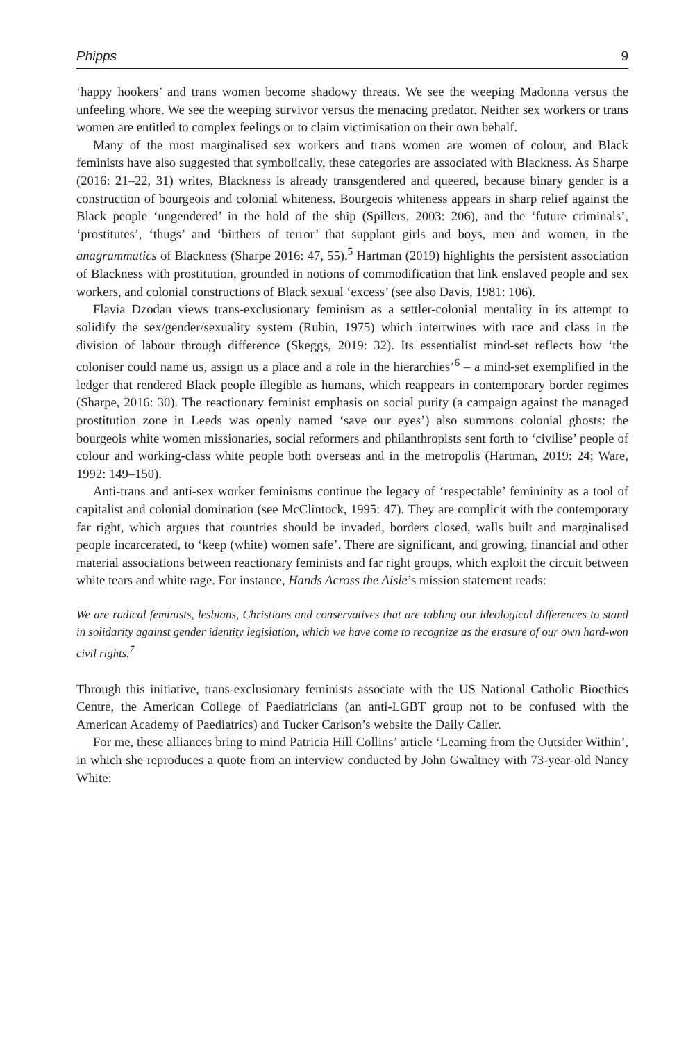Phipps 9
‘happy hookers’ and trans women become shadowy threats. We see the weeping Madonna versus the unfeeling whore. We see the weeping survivor versus the menacing predator. Neither sex workers or trans women are entitled to complex feelings or to claim victimisation on their own behalf.
Many of the most marginalised sex workers and trans women are women of colour, and Black feminists have also suggested that symbolically, these categories are associated with Blackness. As Sharpe (2016: 21–22, 31) writes, Blackness is already transgendered and queered, because binary gender is a construction of bourgeois and colonial whiteness. Bourgeois whiteness appears in sharp relief against the Black people ‘ungendered’ in the hold of the ship (Spillers, 2003: 206), and the ‘future criminals’, ‘prostitutes’, ‘thugs’ and ‘birthers of terror’ that supplant girls and boys, men and women, in the anagrammatics of Blackness (Sharpe 2016: 47, 55).<sup>5</sup> Hartman (2019) highlights the persistent association of Blackness with prostitution, grounded in notions of commodification that link enslaved people and sex workers, and colonial constructions of Black sexual ‘excess’ (see also Davis, 1981: 106).
Flavia Dzodan views trans-exclusionary feminism as a settler-colonial mentality in its attempt to solidify the sex/gender/sexuality system (Rubin, 1975) which intertwines with race and class in the division of labour through difference (Skeggs, 2019: 32). Its essentialist mind-set reflects how ‘the coloniser could name us, assign us a place and a role in the hierarchies’<sup>6</sup> – a mind-set exemplified in the ledger that rendered Black people illegible as humans, which reappears in contemporary border regimes (Sharpe, 2016: 30). The reactionary feminist emphasis on social purity (a campaign against the managed prostitution zone in Leeds was openly named ‘save our eyes’) also summons colonial ghosts: the bourgeois white women missionaries, social reformers and philanthropists sent forth to ‘civilise’ people of colour and working-class white people both overseas and in the metropolis (Hartman, 2019: 24; Ware, 1992: 149–150).
Anti-trans and anti-sex worker feminisms continue the legacy of ‘respectable’ femininity as a tool of capitalist and colonial domination (see McClintock, 1995: 47). They are complicit with the contemporary far right, which argues that countries should be invaded, borders closed, walls built and marginalised people incarcerated, to ‘keep (white) women safe’. There are significant, and growing, financial and other material associations between reactionary feminists and far right groups, which exploit the circuit between white tears and white rage. For instance, Hands Across the Aisle’s mission statement reads:
We are radical feminists, lesbians, Christians and conservatives that are tabling our ideological differences to stand in solidarity against gender identity legislation, which we have come to recognize as the erasure of our own hard-won civil rights.<sup>7</sup>
Through this initiative, trans-exclusionary feminists associate with the US National Catholic Bioethics Centre, the American College of Paediatricians (an anti-LGBT group not to be confused with the American Academy of Paediatrics) and Tucker Carlson’s website the Daily Caller.
For me, these alliances bring to mind Patricia Hill Collins’ article ‘Learning from the Outsider Within’, in which she reproduces a quote from an interview conducted by John Gwaltney with 73-year-old Nancy White: